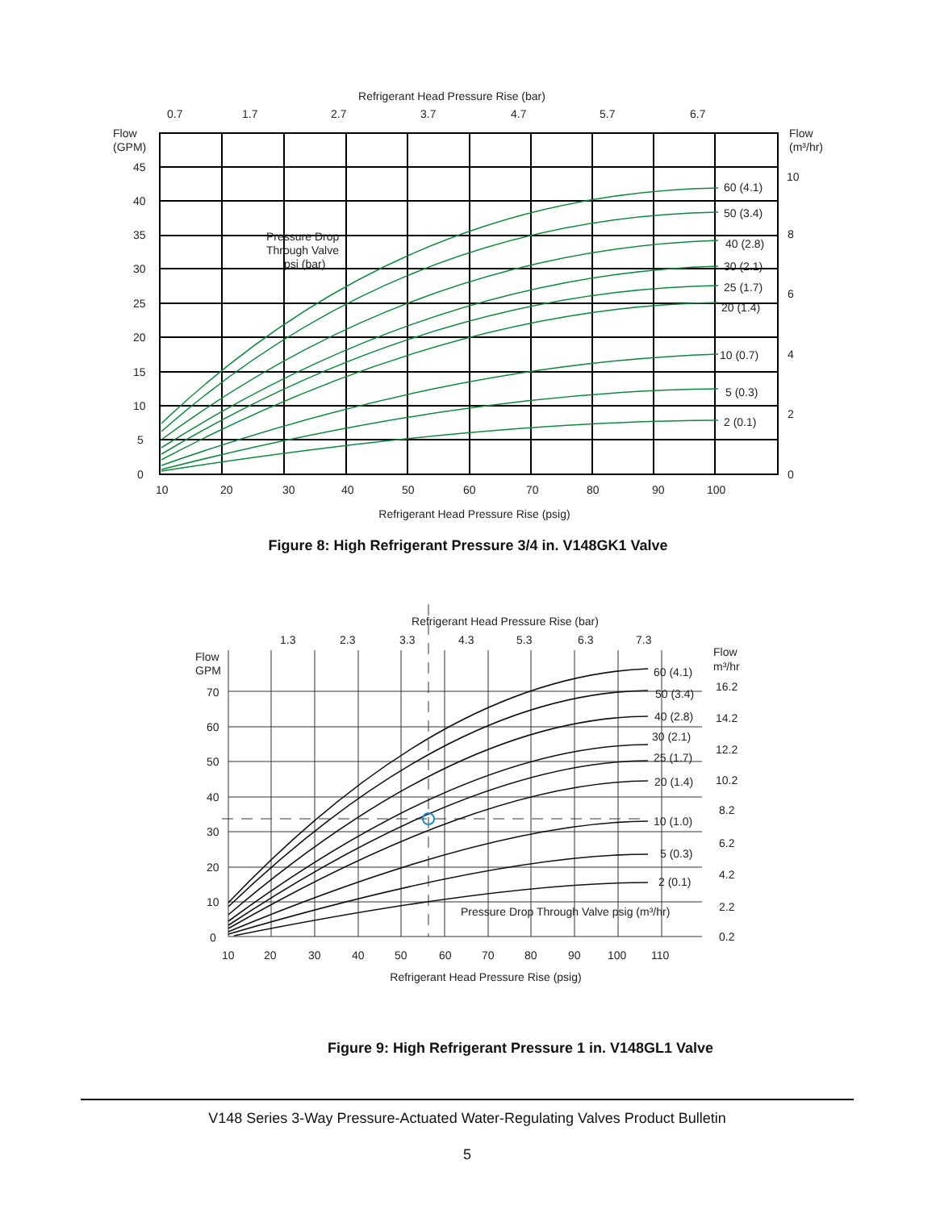Refrigerant Head Pressure Rise (bar)
0.7
1.7
2.7
3.7
4.7
5.7
6.7
Flow
(GPM)
Flow
(m³/hr)
Pressure Drop
Through Valve
psi (bar)
60 (4.1)
50 (3.4)
40 (2.8)
30 (2.1)
25 (1.7)
20 (1.4)
10 (0.7)
5 (0.3)
2 (0.1)
45
40
35
30
25
20
15
10
5
0
10
8
6
4
2
0
10
20
30
40
50
60
70
80
90
100
Refrigerant Head Pressure Rise (psig)
Figure 8: High Refrigerant Pressure 3/4 in. V148GK1 Valve
Refrigerant Head Pressure Rise (bar)
1.3
2.3
3.3
4.3
5.3
6.3
7.3
Flow
GPM
Flow
m³/hr
60 (4.1)
50 (3.4)
40 (2.8)
30 (2.1)
25 (1.7)
20 (1.4)
10 (1.0)
5 (0.3)
2 (0.1)
Pressure Drop Through Valve psig (m³/hr)
70
60
50
40
30
20
10
0
16.2
14.2
12.2
10.2
8.2
6.2
4.2
2.2
0.2
10
20
30
40
50
60
70
80
90
100
110
Refrigerant Head Pressure Rise (psig)
Figure 9: High Refrigerant Pressure 1 in. V148GL1 Valve
V148 Series 3-Way Pressure-Actuated Water-Regulating Valves Product Bulletin
5